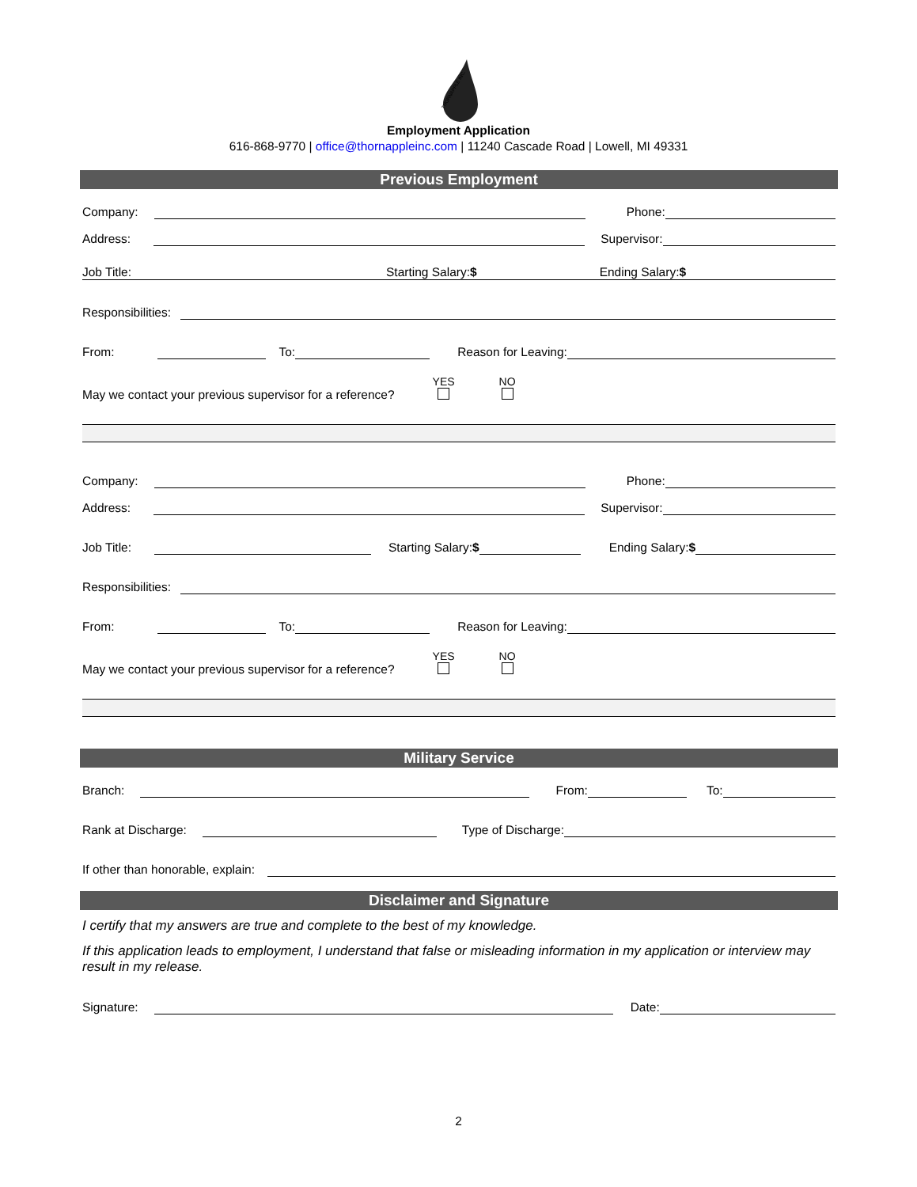THORNAPPLE INC.
Employment Application
616-868-9770 | office@thornappleinc.com | 11240 Cascade Road | Lowell, MI 49331
Previous Employment
Company:
Phone:
Address:
Supervisor:
Job Title: Starting Salary:$ Ending Salary:$
Responsibilities:
From:
To:
Reason for Leaving:
May we contact your previous supervisor for a reference? YES
NO
Company:
Phone:
Address:
Supervisor:
Job Title:
Starting Salary:$
Ending Salary:$
Responsibilities:
From:
To:
Reason for Leaving:
May we contact your previous supervisor for a reference? YES
NO
Military Service
Branch:
From:
To:
Rank at Discharge:
Type of Discharge:
If other than honorable, explain:
Disclaimer and Signature
I certify that my answers are true and complete to the best of my knowledge.
If this application leads to employment, I understand that false or misleading information in my application or interview may result in my release.
Signature:
Date:
2